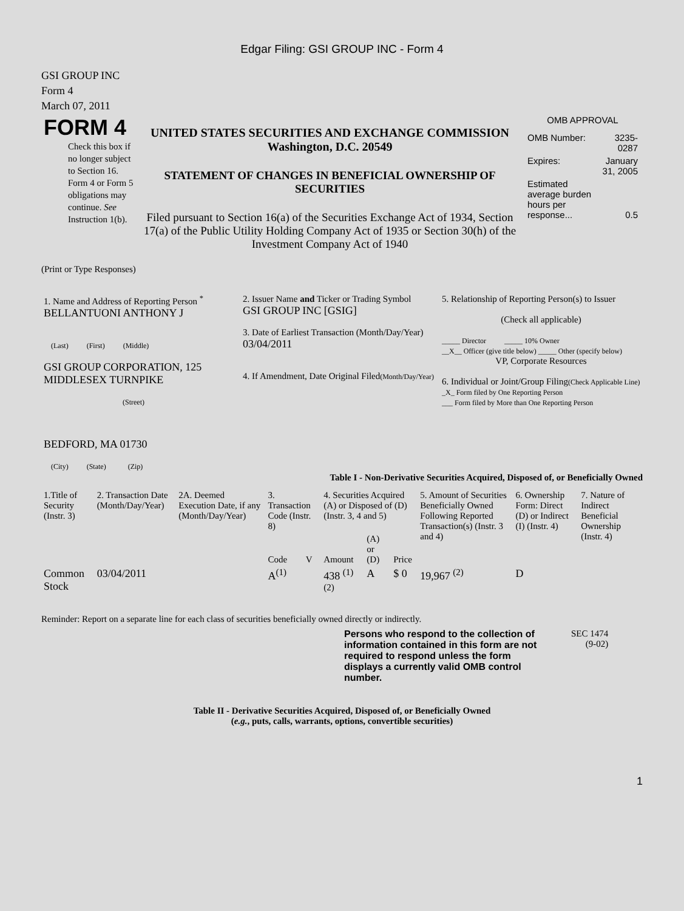Edgar Filing: GSI GROUP INC - Form 4
GSI GROUP INC
Form 4
March 07, 2011
| FORM 4 Check this box if no longer subject to Section 16. Form 4 or Form 5 obligations may continue. See Instruction 1(b). | UNITED STATES SECURITIES AND EXCHANGE COMMISSION Washington, D.C. 20549 STATEMENT OF CHANGES IN BENEFICIAL OWNERSHIP OF SECURITIES Filed pursuant to Section 16(a) of the Securities Exchange Act of 1934, Section 17(a) of the Public Utility Holding Company Act of 1935 or Section 30(h) of the Investment Company Act of 1940 | OMB APPROVAL / OMB Number: / 3235-0287 / / Expires: / January 31, 2005 / / Estimated average burden hours per response... / 0.5 / |
(Print or Type Responses)
| 1. Name and Address of Reporting Person <sup>*</sup> BELLANTUONI ANTHONY J (Last) (First) (Middle) GSI GROUP CORPORATION, 125 MIDDLESEX TURNPIKE (Street) BEDFORD, MA 01730 (City) (State) (Zip) | 2. Issuer Name and Ticker or Trading Symbol GSI GROUP INC [GSIG] 3. Date of Earliest Transaction (Month/Day/Year) 03/04/2011 4. If Amendment, Date Original Filed (Month/Day/Year) | 5. Relationship of Reporting Person(s) to Issuer (Check all applicable) _____ Director _____ 10% Owner __X__ Officer (give title below) _____ Other (specify below) VP, Corporate Resources 6. Individual or Joint/Group Filing (Check Applicable Line) _X_ Form filed by One Reporting Person ___ Form filed by More than One Reporting Person |
Table I - Non-Derivative Securities Acquired, Disposed of, or Beneficially Owned
| 1.Title of Security (Instr. 3) | 2. Transaction Date (Month/Day/Year) | 2A. Deemed Execution Date, if any (Month/Day/Year) | 3. Transaction Code (Instr. 8) | | 4. Securities Acquired (A) or Disposed of (D) (Instr. 3, 4 and 5) | | | 5. Amount of Securities Beneficially Owned Following Reported Transaction(s) (Instr. 3 and 4) | 6. Ownership Form: Direct (D) or Indirect (I) (Instr. 4) | 7. Nature of Indirect Beneficial Ownership (Instr. 4) |
| --- | --- | --- | --- | --- | --- | --- | --- | --- | --- | --- |
| | | | Code | V | Amount | (A) or (D) | Price | | | |
| Common Stock | 03/04/2011 | | A<sup>(1)</sup> | | 438 <sup>(1)</sup> <sup>(2)</sup> | A | $ 0 | 19,967 <sup>(2)</sup> | D | |
Reminder: Report on a separate line for each class of securities beneficially owned directly or indirectly.
| Persons who respond to the collection of information contained in this form are not required to respond unless the form displays a currently valid OMB control number. | SEC 1474 (9-02) |
Table II - Derivative Securities Acquired, Disposed of, or Beneficially Owned
(e.g., puts, calls, warrants, options, convertible securities)
1